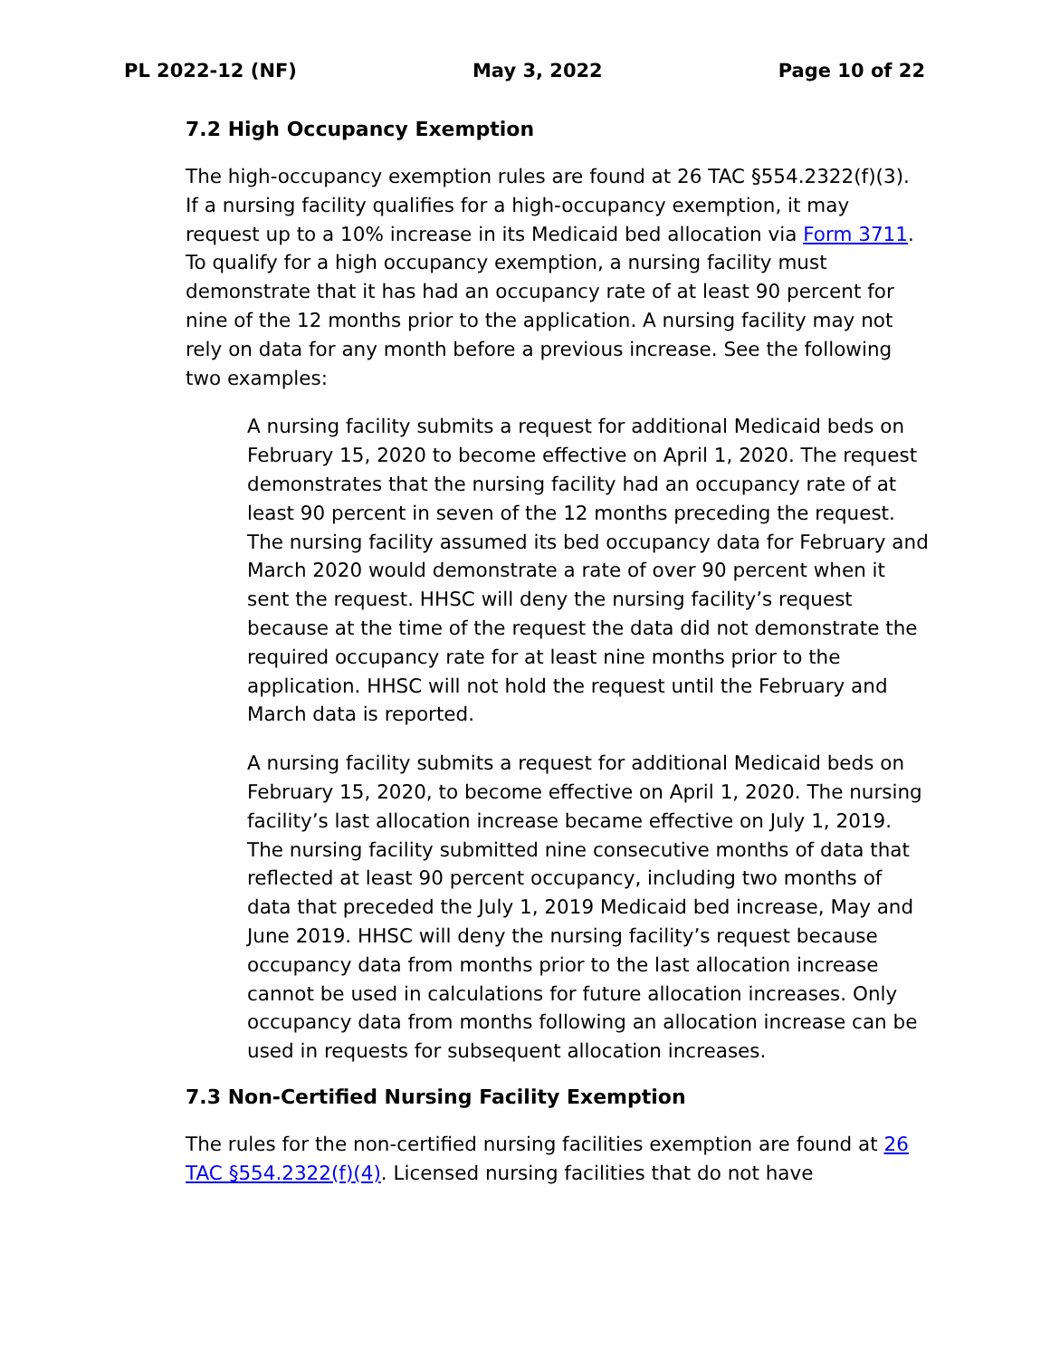PL 2022-12 (NF) May 3, 2022 Page 10 of 22
7.2 High Occupancy Exemption
The high-occupancy exemption rules are found at 26 TAC §554.2322(f)(3). If a nursing facility qualifies for a high-occupancy exemption, it may request up to a 10% increase in its Medicaid bed allocation via Form 3711. To qualify for a high occupancy exemption, a nursing facility must demonstrate that it has had an occupancy rate of at least 90 percent for nine of the 12 months prior to the application. A nursing facility may not rely on data for any month before a previous increase. See the following two examples:
A nursing facility submits a request for additional Medicaid beds on February 15, 2020 to become effective on April 1, 2020. The request demonstrates that the nursing facility had an occupancy rate of at least 90 percent in seven of the 12 months preceding the request. The nursing facility assumed its bed occupancy data for February and March 2020 would demonstrate a rate of over 90 percent when it sent the request. HHSC will deny the nursing facility’s request because at the time of the request the data did not demonstrate the required occupancy rate for at least nine months prior to the application. HHSC will not hold the request until the February and March data is reported.
A nursing facility submits a request for additional Medicaid beds on February 15, 2020, to become effective on April 1, 2020. The nursing facility’s last allocation increase became effective on July 1, 2019. The nursing facility submitted nine consecutive months of data that reflected at least 90 percent occupancy, including two months of data that preceded the July 1, 2019 Medicaid bed increase, May and June 2019. HHSC will deny the nursing facility’s request because occupancy data from months prior to the last allocation increase cannot be used in calculations for future allocation increases. Only occupancy data from months following an allocation increase can be used in requests for subsequent allocation increases.
7.3 Non-Certified Nursing Facility Exemption
The rules for the non-certified nursing facilities exemption are found at 26 TAC §554.2322(f)(4). Licensed nursing facilities that do not have